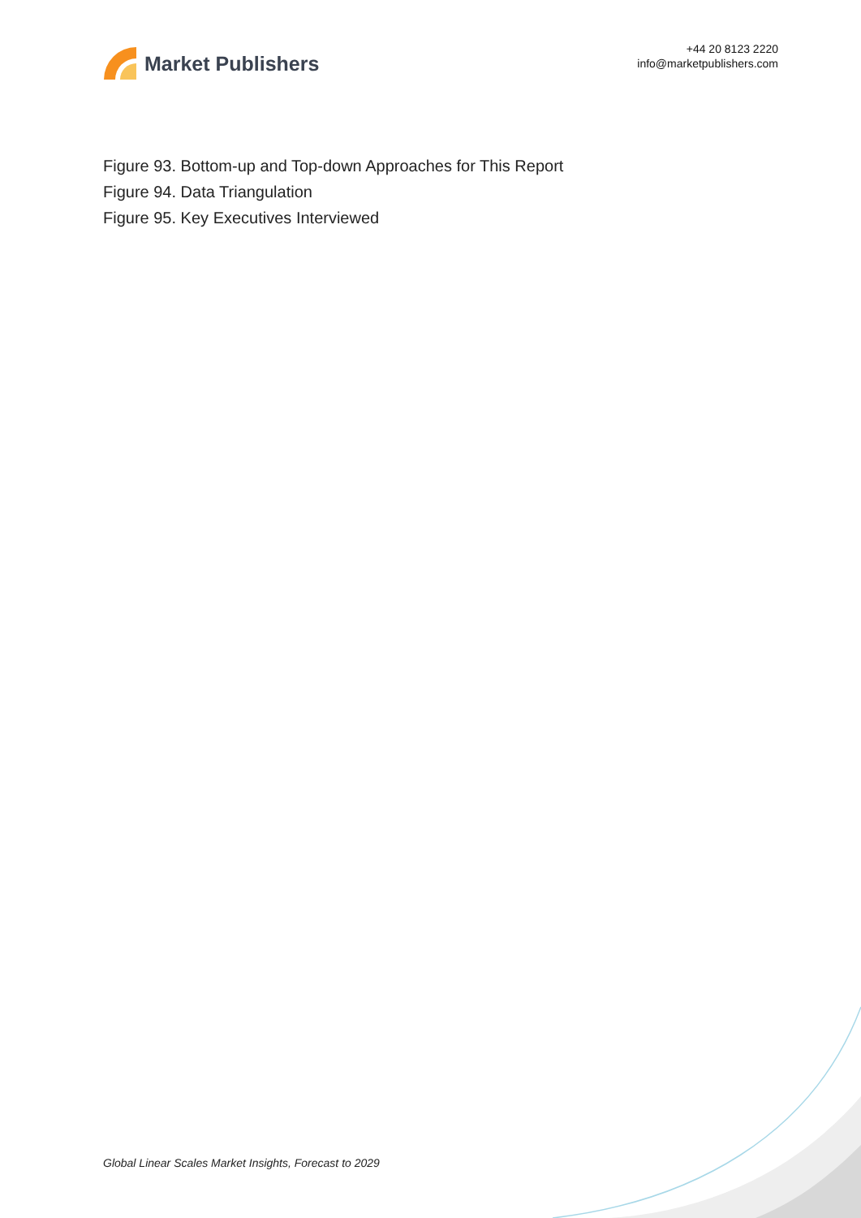Market Publishers
+44 20 8123 2220
info@marketpublishers.com
Figure 93. Bottom-up and Top-down Approaches for This Report
Figure 94. Data Triangulation
Figure 95. Key Executives Interviewed
Global Linear Scales Market Insights, Forecast to 2029